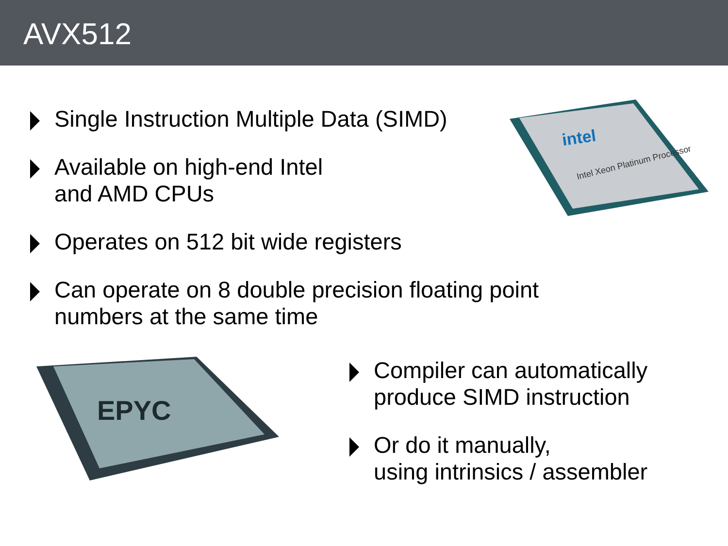AVX512
intel
Intel Xeon Platinum Processor
Single Instruction Multiple Data (SIMD)
Available on high-end Intel
and AMD CPUs
Operates on 512 bit wide registers
Can operate on 8 double precision floating point
numbers at the same time
EPYC
Compiler can automatically
produce SIMD instruction
Or do it manually,
using intrinsics / assembler